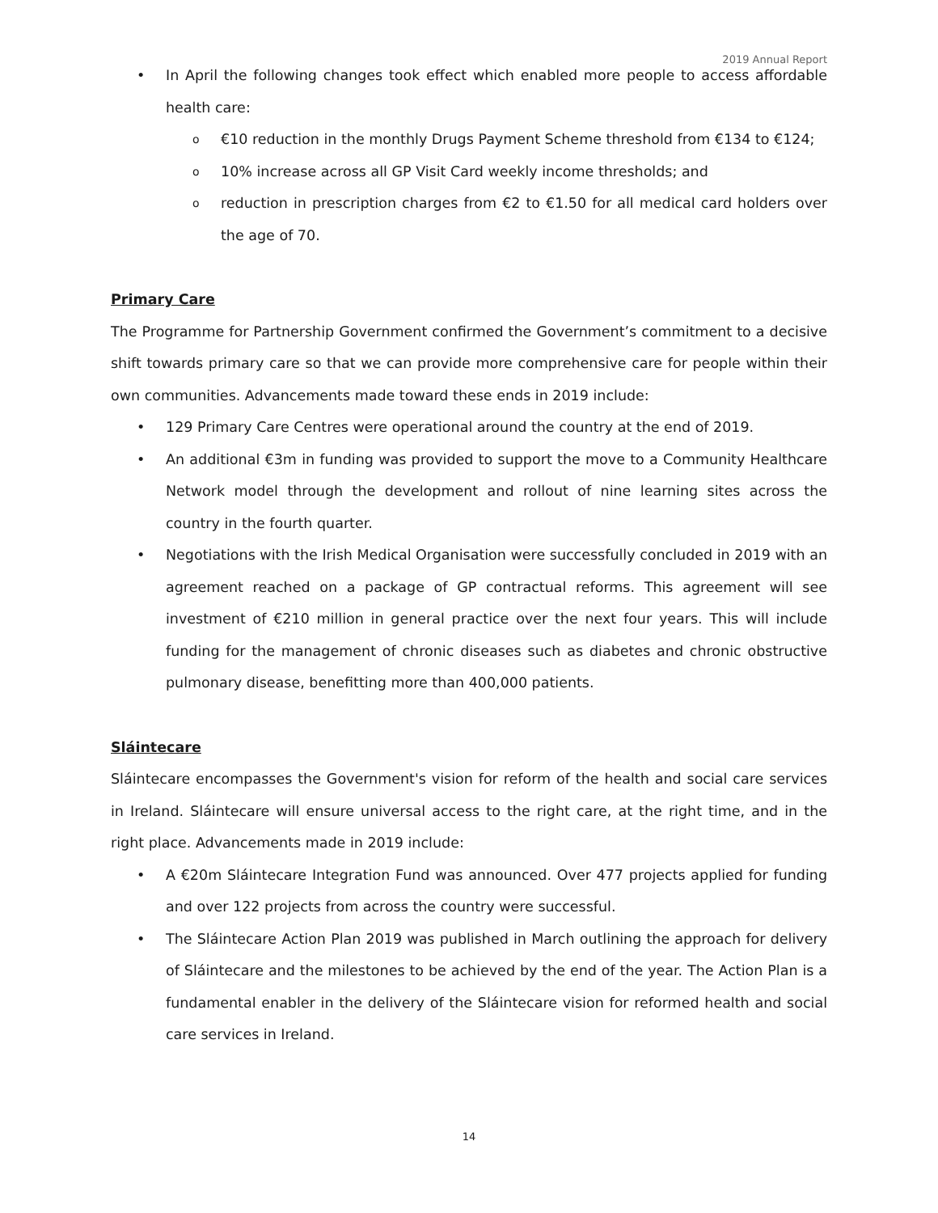2019 Annual Report
In April the following changes took effect which enabled more people to access affordable health care:
€10 reduction in the monthly Drugs Payment Scheme threshold from €134 to €124;
10% increase across all GP Visit Card weekly income thresholds; and
reduction in prescription charges from €2 to €1.50 for all medical card holders over the age of 70.
Primary Care
The Programme for Partnership Government confirmed the Government’s commitment to a decisive shift towards primary care so that we can provide more comprehensive care for people within their own communities. Advancements made toward these ends in 2019 include:
129 Primary Care Centres were operational around the country at the end of 2019.
An additional €3m in funding was provided to support the move to a Community Healthcare Network model through the development and rollout of nine learning sites across the country in the fourth quarter.
Negotiations with the Irish Medical Organisation were successfully concluded in 2019 with an agreement reached on a package of GP contractual reforms. This agreement will see investment of €210 million in general practice over the next four years. This will include funding for the management of chronic diseases such as diabetes and chronic obstructive pulmonary disease, benefitting more than 400,000 patients.
Sláintecare
Sláintecare encompasses the Government's vision for reform of the health and social care services in Ireland. Sláintecare will ensure universal access to the right care, at the right time, and in the right place. Advancements made in 2019 include:
A €20m Sláintecare Integration Fund was announced. Over 477 projects applied for funding and over 122 projects from across the country were successful.
The Sláintecare Action Plan 2019 was published in March outlining the approach for delivery of Sláintecare and the milestones to be achieved by the end of the year. The Action Plan is a fundamental enabler in the delivery of the Sláintecare vision for reformed health and social care services in Ireland.
14